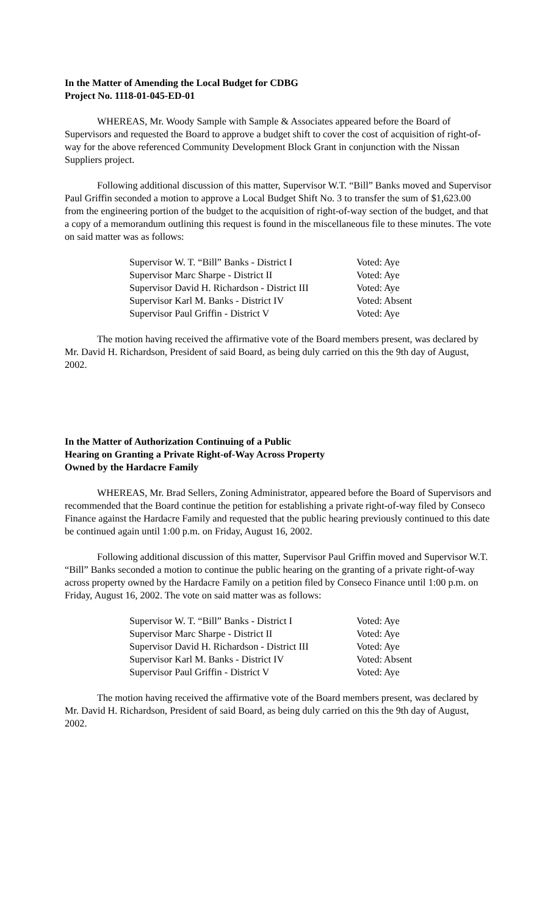In the Matter of Amending the Local Budget for CDBG
Project No. 1118-01-045-ED-01
WHEREAS, Mr. Woody Sample with Sample & Associates appeared before the Board of Supervisors and requested the Board to approve a budget shift to cover the cost of acquisition of right-of-way for the above referenced Community Development Block Grant in conjunction with the Nissan Suppliers project.
Following additional discussion of this matter, Supervisor W.T. “Bill” Banks moved and Supervisor Paul Griffin seconded a motion to approve a Local Budget Shift No. 3 to transfer the sum of $1,623.00 from the engineering portion of the budget to the acquisition of right-of-way section of the budget, and that a copy of a memorandum outlining this request is found in the miscellaneous file to these minutes. The vote on said matter was as follows:
| Supervisor W. T. “Bill” Banks - District I | Voted: Aye |
| Supervisor Marc Sharpe - District II | Voted: Aye |
| Supervisor David H. Richardson - District III | Voted: Aye |
| Supervisor Karl M. Banks - District IV | Voted: Absent |
| Supervisor Paul Griffin - District V | Voted: Aye |
The motion having received the affirmative vote of the Board members present, was declared by Mr. David H. Richardson, President of said Board, as being duly carried on this the 9th day of August, 2002.
In the Matter of Authorization Continuing of a Public
Hearing on Granting a Private Right-of-Way Across Property
Owned by the Hardacre Family
WHEREAS, Mr. Brad Sellers, Zoning Administrator, appeared before the Board of Supervisors and recommended that the Board continue the petition for establishing a private right-of-way filed by Conseco Finance against the Hardacre Family and requested that the public hearing previously continued to this date be continued again until 1:00 p.m. on Friday, August 16, 2002.
Following additional discussion of this matter, Supervisor Paul Griffin moved and Supervisor W.T. “Bill” Banks seconded a motion to continue the public hearing on the granting of a private right-of-way across property owned by the Hardacre Family on a petition filed by Conseco Finance until 1:00 p.m. on Friday, August 16, 2002. The vote on said matter was as follows:
| Supervisor W. T. “Bill” Banks - District I | Voted: Aye |
| Supervisor Marc Sharpe - District II | Voted: Aye |
| Supervisor David H. Richardson - District III | Voted: Aye |
| Supervisor Karl M. Banks - District IV | Voted: Absent |
| Supervisor Paul Griffin - District V | Voted: Aye |
The motion having received the affirmative vote of the Board members present, was declared by Mr. David H. Richardson, President of said Board, as being duly carried on this the 9th day of August, 2002.